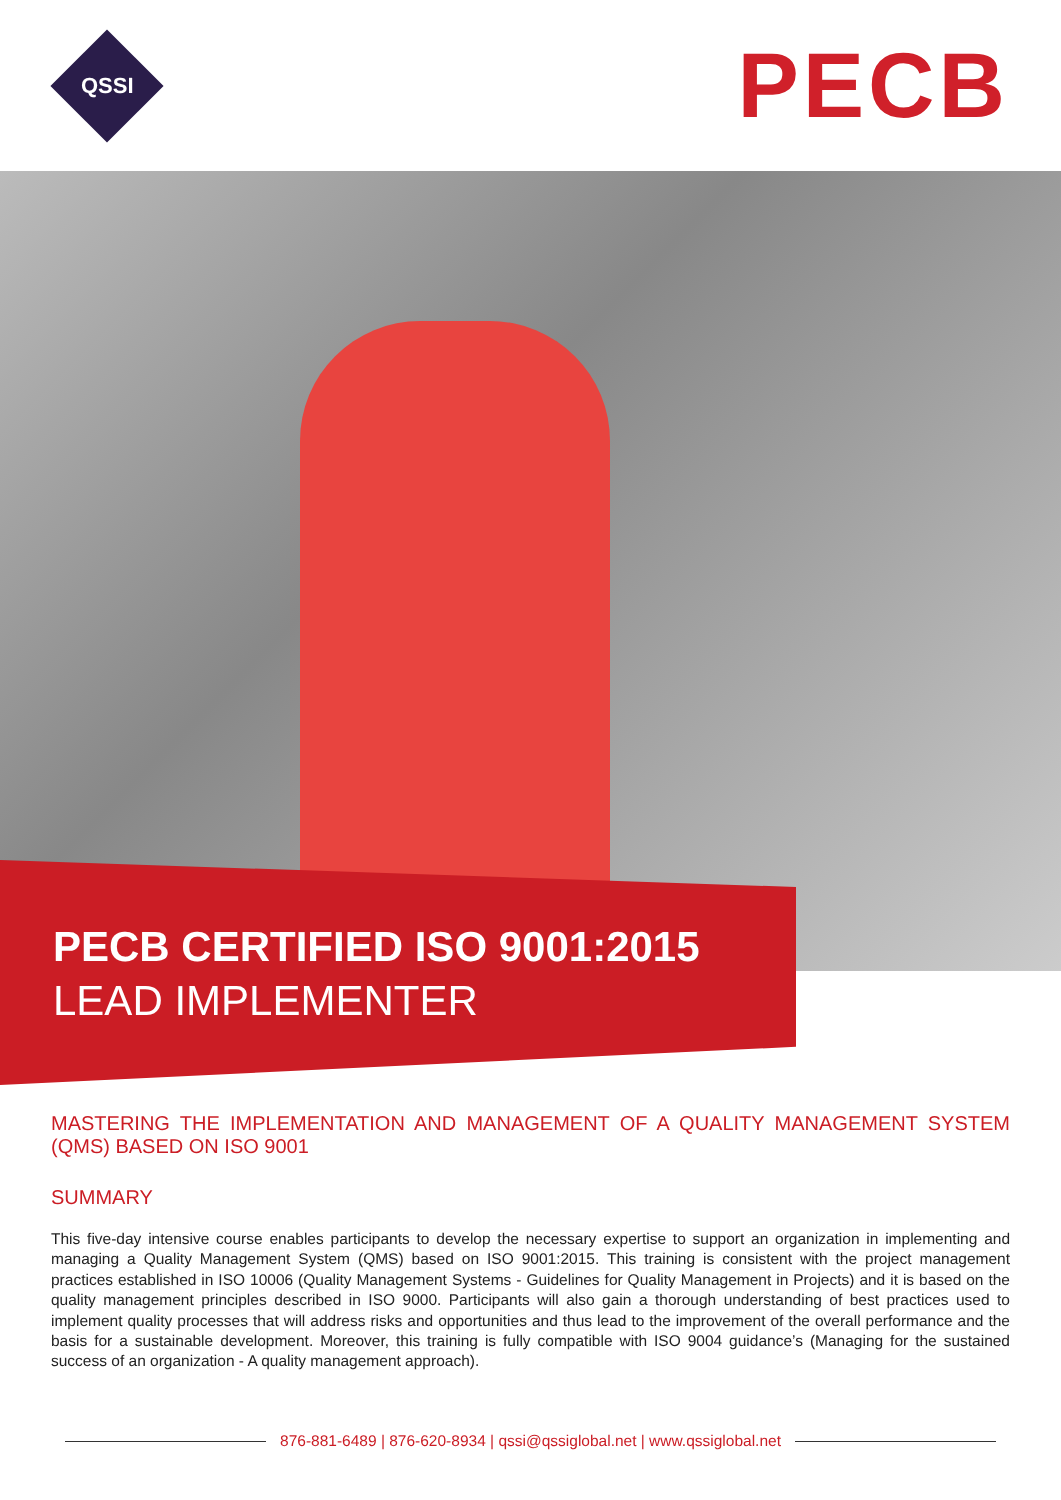QSSI
PECB
PECB CERTIFIED ISO 9001:2015
LEAD IMPLEMENTER
MASTERING THE IMPLEMENTATION AND MANAGEMENT OF A QUALITY MANAGEMENT SYSTEM (QMS) BASED ON ISO 9001
SUMMARY
This five-day intensive course enables participants to develop the necessary expertise to support an organization in implementing and managing a Quality Management System (QMS) based on ISO 9001:2015. This training is consistent with the project management practices established in ISO 10006 (Quality Management Systems - Guidelines for Quality Management in Projects) and it is based on the quality management principles described in ISO 9000. Participants will also gain a thorough understanding of best practices used to implement quality processes that will address risks and opportunities and thus lead to the improvement of the overall performance and the basis for a sustainable development. Moreover, this training is fully compatible with ISO 9004 guidance’s (Managing for the sustained success of an organization - A quality management approach).
876-881-6489 | 876-620-8934 | qssi@qssiglobal.net | www.qssiglobal.net